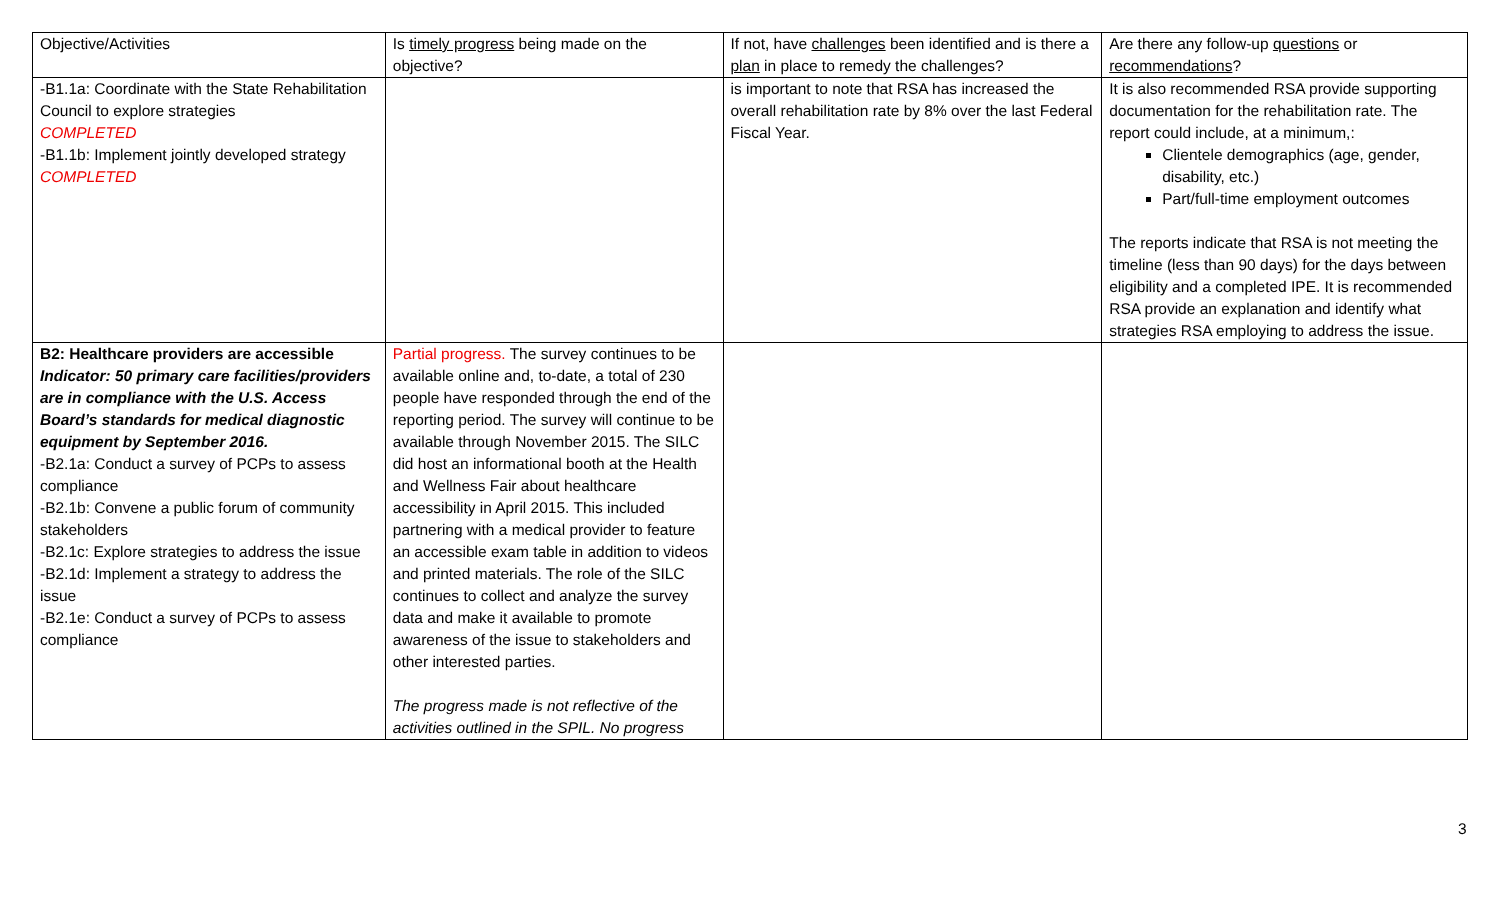| Objective/Activities | Is timely progress being made on the objective? | If not, have challenges been identified and is there a plan in place to remedy the challenges? | Are there any follow-up questions or recommendations ? |
| -B1.1a: Coordinate with the State Rehabilitation Council to explore strategies COMPLETED -B1.1b: Implement jointly developed strategy COMPLETED | | is important to note that RSA has increased the overall rehabilitation rate by 8% over the last Federal Fiscal Year. | It is also recommended RSA provide supporting documentation for the rehabilitation rate. The report could include, at a minimum,: Clientele demographics (age, gender, disability, etc.) Part/full-time employment outcomes The reports indicate that RSA is not meeting the timeline (less than 90 days) for the days between eligibility and a completed IPE. It is recommended RSA provide an explanation and identify what strategies RSA employing to address the issue. |
| B2: Healthcare providers are accessible Indicator: 50 primary care facilities/providers are in compliance with the U.S. Access Board’s standards for medical diagnostic equipment by September 2016. -B2.1a: Conduct a survey of PCPs to assess compliance -B2.1b: Convene a public forum of community stakeholders -B2.1c: Explore strategies to address the issue -B2.1d: Implement a strategy to address the issue -B2.1e: Conduct a survey of PCPs to assess compliance | Partial progress. The survey continues to be available online and, to-date, a total of 230 people have responded through the end of the reporting period. The survey will continue to be available through November 2015. The SILC did host an informational booth at the Health and Wellness Fair about healthcare accessibility in April 2015. This included partnering with a medical provider to feature an accessible exam table in addition to videos and printed materials. The role of the SILC continues to collect and analyze the survey data and make it available to promote awareness of the issue to stakeholders and other interested parties. The progress made is not reflective of the activities outlined in the SPIL. No progress | | |
3